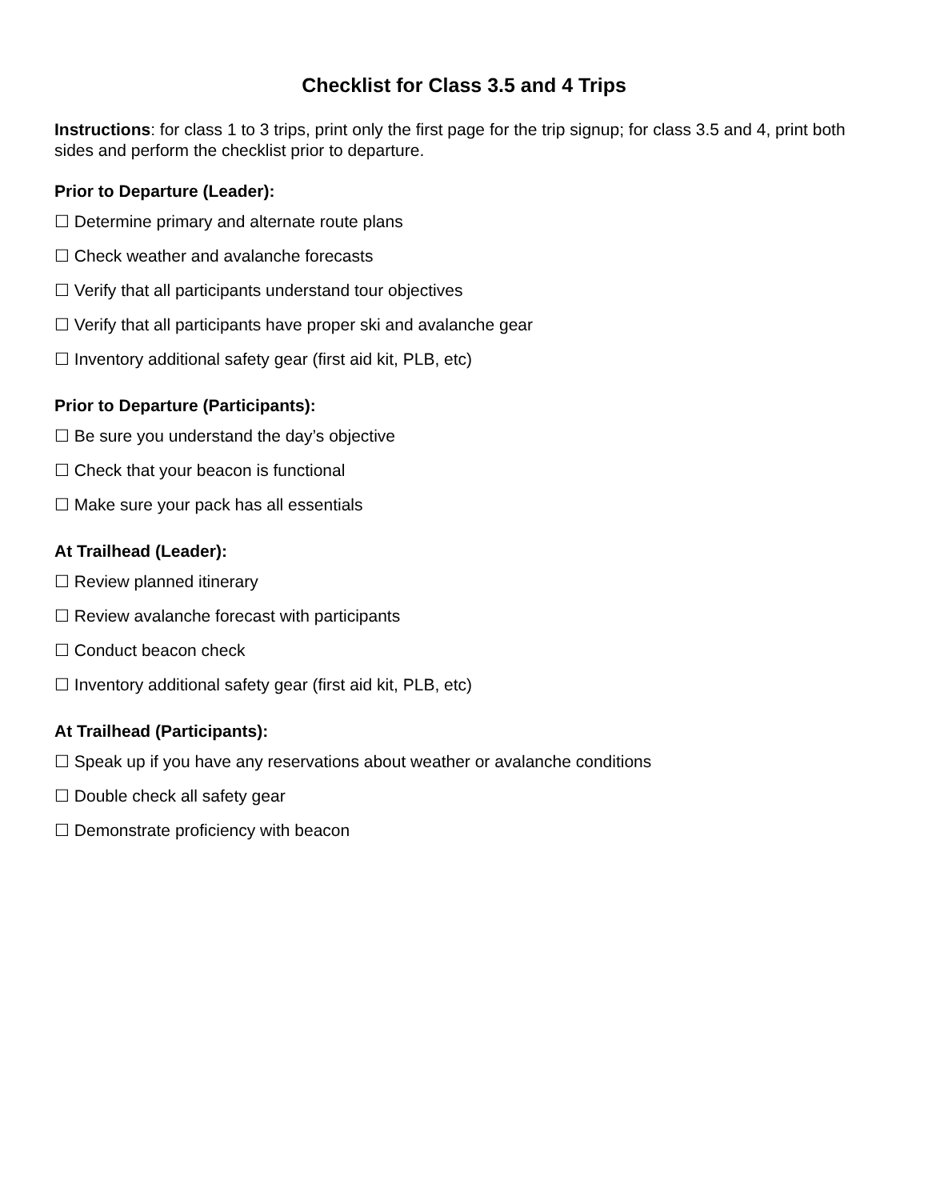Checklist for Class 3.5 and 4 Trips
Instructions: for class 1 to 3 trips, print only the first page for the trip signup; for class 3.5 and 4, print both sides and perform the checklist prior to departure.
Prior to Departure (Leader):
☐ Determine primary and alternate route plans
☐ Check weather and avalanche forecasts
☐ Verify that all participants understand tour objectives
☐ Verify that all participants have proper ski and avalanche gear
☐ Inventory additional safety gear (first aid kit, PLB, etc)
Prior to Departure (Participants):
☐ Be sure you understand the day’s objective
☐ Check that your beacon is functional
☐ Make sure your pack has all essentials
At Trailhead (Leader):
☐ Review planned itinerary
☐ Review avalanche forecast with participants
☐ Conduct beacon check
☐ Inventory additional safety gear (first aid kit, PLB, etc)
At Trailhead (Participants):
☐ Speak up if you have any reservations about weather or avalanche conditions
☐ Double check all safety gear
☐ Demonstrate proficiency with beacon